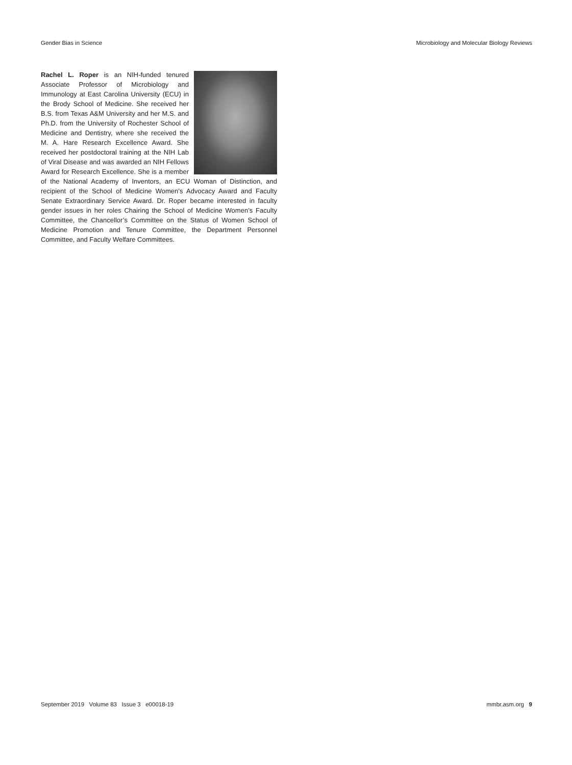Gender Bias in Science Microbiology and Molecular Biology Reviews
Rachel L. Roper is an NIH-funded tenured Associate Professor of Microbiology and Immunology at East Carolina University (ECU) in the Brody School of Medicine. She received her B.S. from Texas A&M University and her M.S. and Ph.D. from the University of Rochester School of Medicine and Dentistry, where she received the M. A. Hare Research Excellence Award. She received her postdoctoral training at the NIH Lab of Viral Disease and was awarded an NIH Fellows Award for Research Excellence. She is a member of the National Academy of Inventors, an ECU Woman of Distinction, and recipient of the School of Medicine Women’s Advocacy Award and Faculty Senate Extraordinary Service Award. Dr. Roper became interested in faculty gender issues in her roles Chairing the School of Medicine Women’s Faculty Committee, the Chancellor’s Committee on the Status of Women School of Medicine Promotion and Tenure Committee, the Department Personnel Committee, and Faculty Welfare Committees.
September 2019 Volume 83 Issue 3 e00018-19 mmbr.asm.org 9